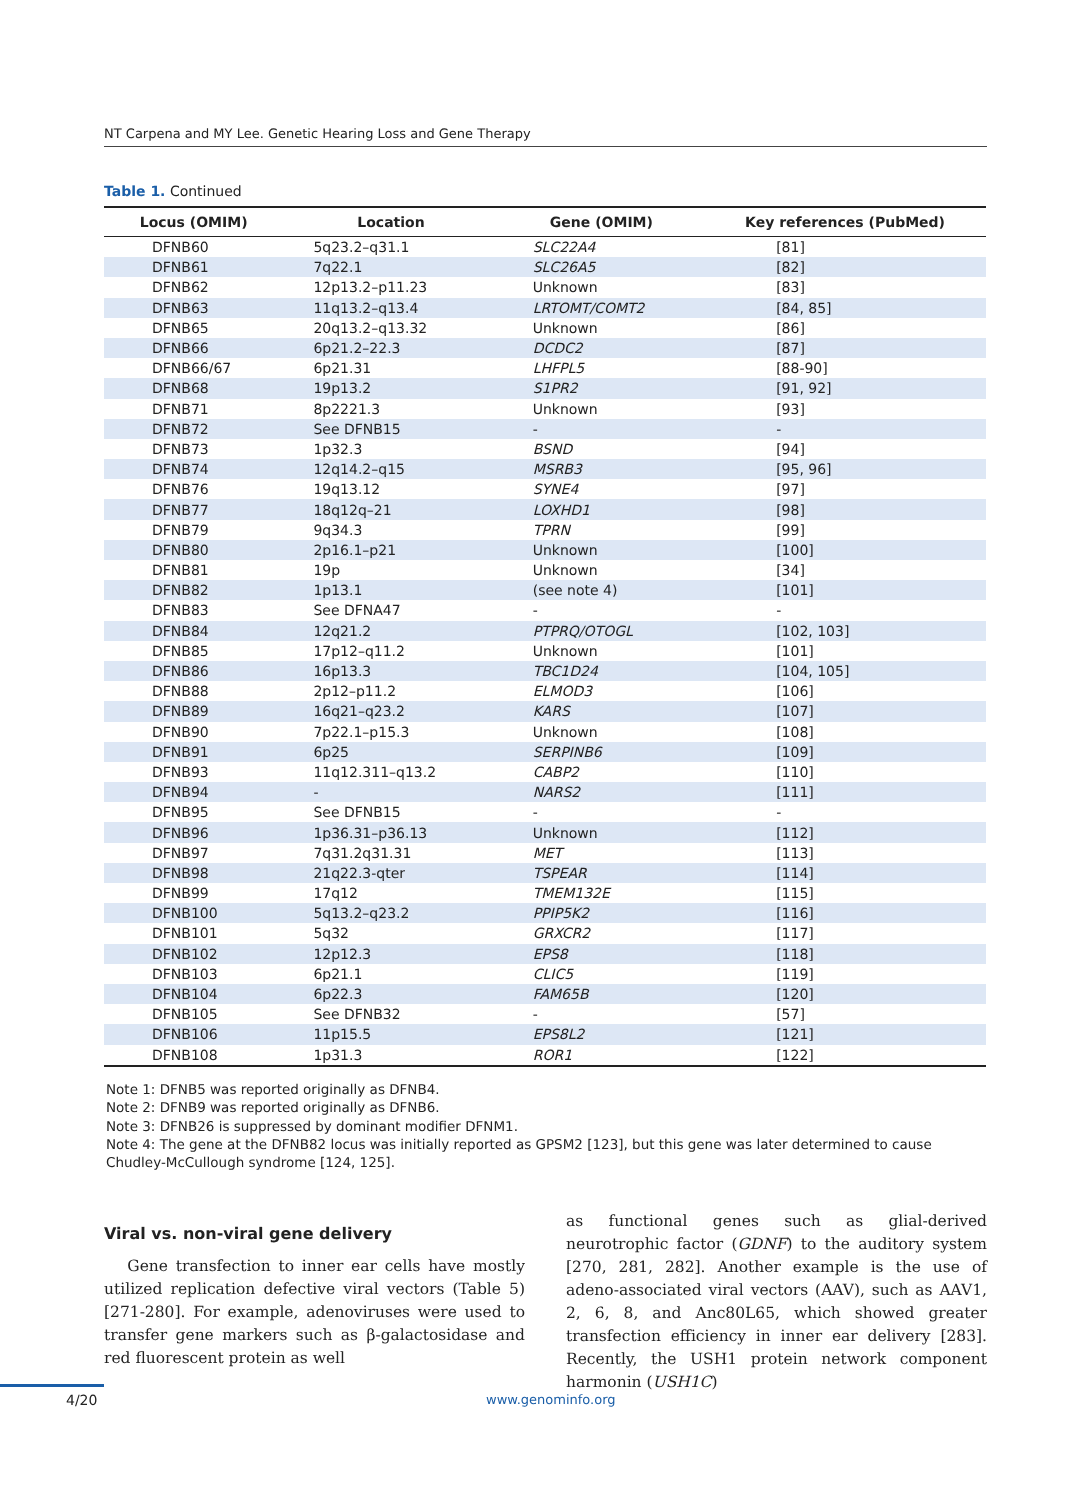NT Carpena and MY Lee. Genetic Hearing Loss and Gene Therapy
Table 1. Continued
| Locus (OMIM) | Location | Gene (OMIM) | Key references (PubMed) |
| --- | --- | --- | --- |
| DFNB60 | 5q23.2–q31.1 | SLC22A4 | [81] |
| DFNB61 | 7q22.1 | SLC26A5 | [82] |
| DFNB62 | 12p13.2–p11.23 | Unknown | [83] |
| DFNB63 | 11q13.2–q13.4 | LRTOMT/COMT2 | [84, 85] |
| DFNB65 | 20q13.2–q13.32 | Unknown | [86] |
| DFNB66 | 6p21.2–22.3 | DCDC2 | [87] |
| DFNB66/67 | 6p21.31 | LHFPL5 | [88-90] |
| DFNB68 | 19p13.2 | S1PR2 | [91, 92] |
| DFNB71 | 8p2221.3 | Unknown | [93] |
| DFNB72 | See DFNB15 | - | - |
| DFNB73 | 1p32.3 | BSND | [94] |
| DFNB74 | 12q14.2–q15 | MSRB3 | [95, 96] |
| DFNB76 | 19q13.12 | SYNE4 | [97] |
| DFNB77 | 18q12q–21 | LOXHD1 | [98] |
| DFNB79 | 9q34.3 | TPRN | [99] |
| DFNB80 | 2p16.1–p21 | Unknown | [100] |
| DFNB81 | 19p | Unknown | [34] |
| DFNB82 | 1p13.1 | (see note 4) | [101] |
| DFNB83 | See DFNA47 | - | - |
| DFNB84 | 12q21.2 | PTPRQ/OTOGL | [102, 103] |
| DFNB85 | 17p12–q11.2 | Unknown | [101] |
| DFNB86 | 16p13.3 | TBC1D24 | [104, 105] |
| DFNB88 | 2p12–p11.2 | ELMOD3 | [106] |
| DFNB89 | 16q21–q23.2 | KARS | [107] |
| DFNB90 | 7p22.1–p15.3 | Unknown | [108] |
| DFNB91 | 6p25 | SERPINB6 | [109] |
| DFNB93 | 11q12.311–q13.2 | CABP2 | [110] |
| DFNB94 | - | NARS2 | [111] |
| DFNB95 | See DFNB15 | - | - |
| DFNB96 | 1p36.31–p36.13 | Unknown | [112] |
| DFNB97 | 7q31.2q31.31 | MET | [113] |
| DFNB98 | 21q22.3-qter | TSPEAR | [114] |
| DFNB99 | 17q12 | TMEM132E | [115] |
| DFNB100 | 5q13.2–q23.2 | PPIP5K2 | [116] |
| DFNB101 | 5q32 | GRXCR2 | [117] |
| DFNB102 | 12p12.3 | EPS8 | [118] |
| DFNB103 | 6p21.1 | CLIC5 | [119] |
| DFNB104 | 6p22.3 | FAM65B | [120] |
| DFNB105 | See DFNB32 | - | [57] |
| DFNB106 | 11p15.5 | EPS8L2 | [121] |
| DFNB108 | 1p31.3 | ROR1 | [122] |
Note 1: DFNB5 was reported originally as DFNB4.
Note 2: DFNB9 was reported originally as DFNB6.
Note 3: DFNB26 is suppressed by dominant modifier DFNM1.
Note 4: The gene at the DFNB82 locus was initially reported as GPSM2 [123], but this gene was later determined to cause Chudley-McCullough syndrome [124, 125].
Viral vs. non-viral gene delivery
Gene transfection to inner ear cells have mostly utilized replication defective viral vectors (Table 5) [271-280]. For example, adenoviruses were used to transfer gene markers such as β-galactosidase and red fluorescent protein as well
as functional genes such as glial-derived neurotrophic factor (GDNF) to the auditory system [270, 281, 282]. Another example is the use of adeno-associated viral vectors (AAV), such as AAV1, 2, 6, 8, and Anc80L65, which showed greater transfection efficiency in inner ear delivery [283]. Recently, the USH1 protein network component harmonin (USH1C)
4/20 www.genominfo.org